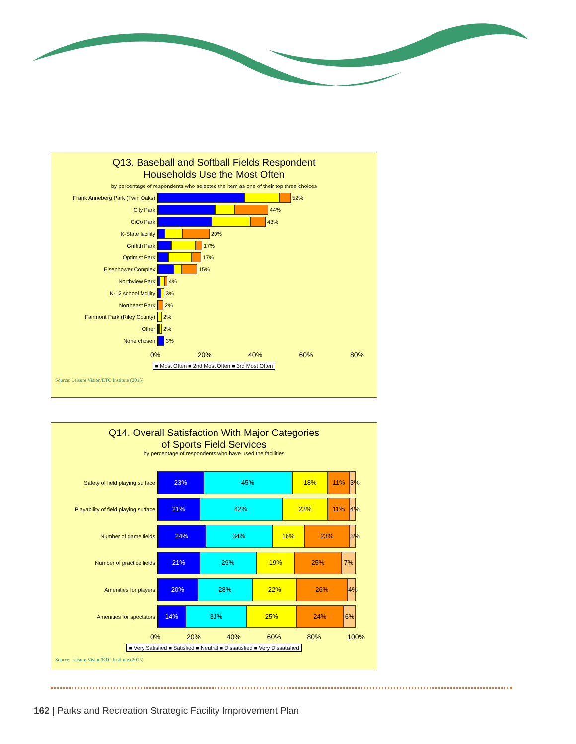Q13. Baseball and Softball Fields Respondent
Households Use the Most Often
by percentage of respondents who selected the item as one of their top three choices
Frank Anneberg Park (Twin Oaks)
52%
City Park
44%
CiCo Park
43%
K-State facility
20%
Griffith Park
17%
Optimist Park
17%
Eisenhower Complex
15%
Northview Park
4%
K-12 school facility
3%
Northeast Park
2%
Fairmont Park (Riley County)
2%
Other
2%
None chosen
3%
0% 20% 40% 60% 80%
■ Most Often ■ 2nd Most Often ■ 3rd Most Often
Source: Leisure Vision/ETC Institute (2015)
Q14. Overall Satisfaction With Major Categories
of Sports Field Services
by percentage of respondents who have used the facilities
Safety of field playing surface
23% 45% 18% 11% 3%
Playability of field playing surface
21% 42% 23% 11% 4%
Number of game fields
24% 34% 16% 23% 3%
Number of practice fields
21% 29% 19% 25% 7%
Amenities for players
20% 28% 22% 26% 4%
Amenities for spectators
14% 31% 25% 24% 6%
0% 20% 40% 60% 80% 100%
■ Very Satisfied ■ Satisfied ■ Neutral ■ Dissatisfied ■ Very Dissatisfied
Source: Leisure Vision/ETC Institute (2015)
162 | Parks and Recreation Strategic Facility Improvement Plan